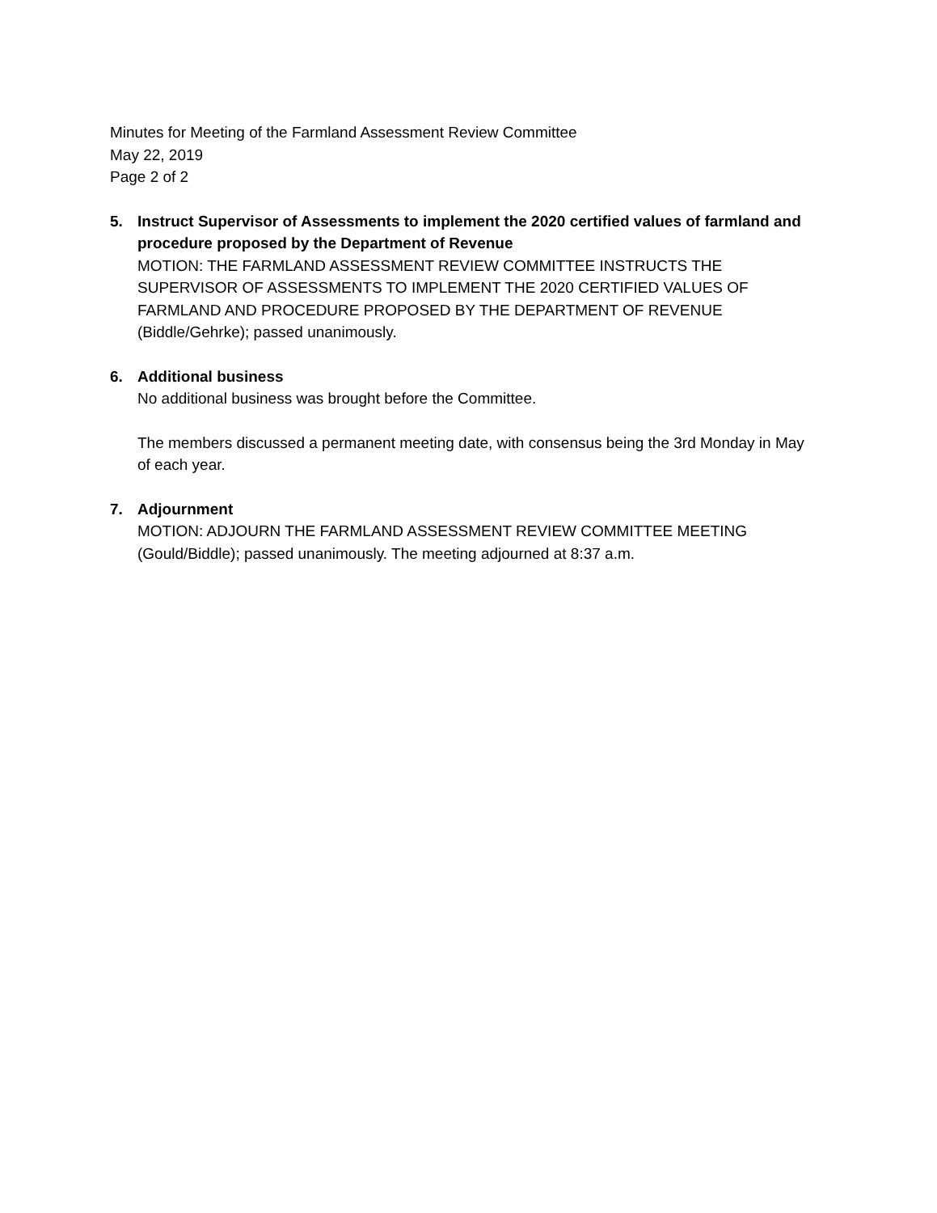Minutes for Meeting of the Farmland Assessment Review Committee
May 22, 2019
Page 2 of 2
5. Instruct Supervisor of Assessments to implement the 2020 certified values of farmland and procedure proposed by the Department of Revenue
MOTION: THE FARMLAND ASSESSMENT REVIEW COMMITTEE INSTRUCTS THE SUPERVISOR OF ASSESSMENTS TO IMPLEMENT THE 2020 CERTIFIED VALUES OF FARMLAND AND PROCEDURE PROPOSED BY THE DEPARTMENT OF REVENUE (Biddle/Gehrke); passed unanimously.
6. Additional business
No additional business was brought before the Committee.
The members discussed a permanent meeting date, with consensus being the 3rd Monday in May of each year.
7. Adjournment
MOTION: ADJOURN THE FARMLAND ASSESSMENT REVIEW COMMITTEE MEETING (Gould/Biddle); passed unanimously. The meeting adjourned at 8:37 a.m.